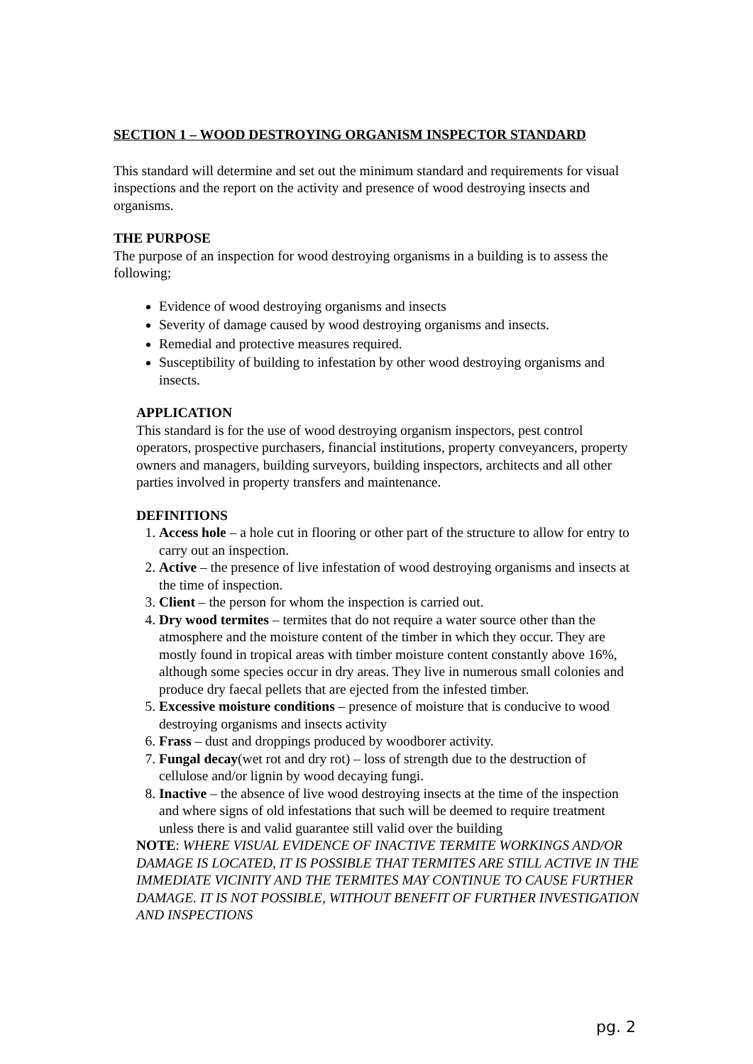SECTION 1 – WOOD DESTROYING ORGANISM INSPECTOR STANDARD
This standard will determine and set out the minimum standard and requirements for visual inspections and the report on the activity and presence of wood destroying insects and organisms.
THE PURPOSE
The purpose of an inspection for wood destroying organisms in a building is to assess the following;
Evidence of wood destroying organisms and insects
Severity of damage caused by wood destroying organisms and insects.
Remedial and protective measures required.
Susceptibility of building to infestation by other wood destroying organisms and insects.
APPLICATION
This standard is for the use of wood destroying organism inspectors, pest control operators, prospective purchasers, financial institutions, property conveyancers, property owners and managers, building surveyors, building inspectors, architects and all other parties involved in property transfers and maintenance.
DEFINITIONS
1. Access hole – a hole cut in flooring or other part of the structure to allow for entry to carry out an inspection.
2. Active – the presence of live infestation of wood destroying organisms and insects at the time of inspection.
3. Client – the person for whom the inspection is carried out.
4. Dry wood termites – termites that do not require a water source other than the atmosphere and the moisture content of the timber in which they occur. They are mostly found in tropical areas with timber moisture content constantly above 16%, although some species occur in dry areas. They live in numerous small colonies and produce dry faecal pellets that are ejected from the infested timber.
5. Excessive moisture conditions – presence of moisture that is conducive to wood destroying organisms and insects activity
6. Frass – dust and droppings produced by woodborer activity.
7. Fungal decay(wet rot and dry rot) – loss of strength due to the destruction of cellulose and/or lignin by wood decaying fungi.
8. Inactive – the absence of live wood destroying insects at the time of the inspection and where signs of old infestations that such will be deemed to require treatment unless there is and valid guarantee still valid over the building
NOTE: WHERE VISUAL EVIDENCE OF INACTIVE TERMITE WORKINGS AND/OR DAMAGE IS LOCATED, IT IS POSSIBLE THAT TERMITES ARE STILL ACTIVE IN THE IMMEDIATE VICINITY AND THE TERMITES MAY CONTINUE TO CAUSE FURTHER DAMAGE. IT IS NOT POSSIBLE, WITHOUT BENEFIT OF FURTHER INVESTIGATION AND INSPECTIONS
pg. 2